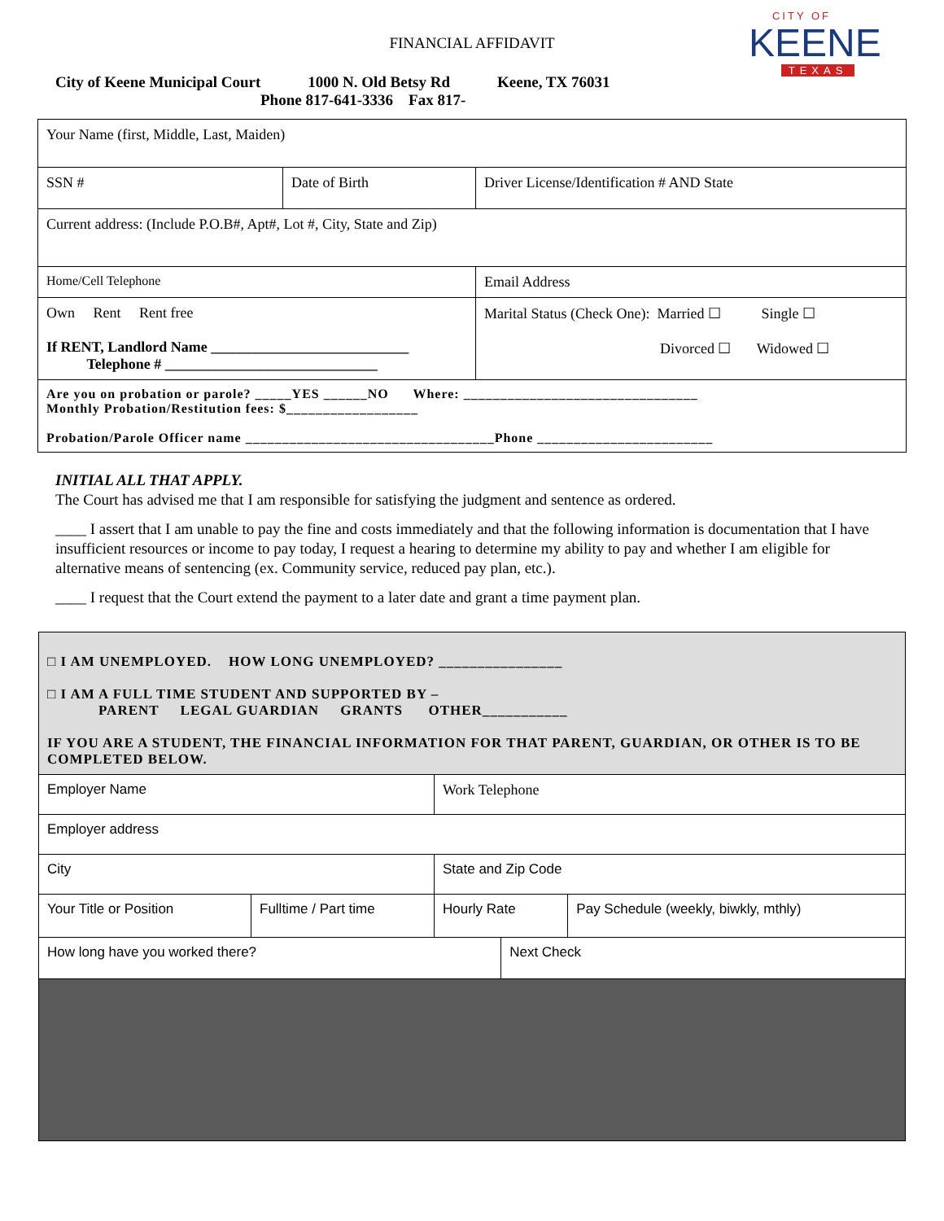CITY OF
KEENE
TEXAS
FINANCIAL AFFIDAVIT
City of Keene Municipal Court 1000 N. Old Betsy Rd Keene, TX 76031
Phone 817-641-3336 Fax 817-
| Your Name (first, Middle, Last, Maiden) | | |
| SSN # | Date of Birth | Driver License/Identification # AND State |
| Current address: (Include P.O.B#, Apt#, Lot #, City, State and Zip) | | |
| Home/Cell Telephone | | Email Address |
| Own Rent Rent free If RENT, Landlord Name ___________________________ Telephone # _____________________________ | | Marital Status (Check One): Married ☐ Single ☐ Divorced ☐ Widowed ☐ |
| Are you on probation or parole? _____YES ______NO Where: ________________________________ Monthly Probation/Restitution fees: $__________________ Probation/Parole Officer name __________________________________Phone ________________________ | | |
INITIAL ALL THAT APPLY.
The Court has advised me that I am responsible for satisfying the judgment and sentence as ordered.
____ I assert that I am unable to pay the fine and costs immediately and that the following information is documentation that I have insufficient resources or income to pay today, I request a hearing to determine my ability to pay and whether I am eligible for alternative means of sentencing (ex. Community service, reduced pay plan, etc.).
____ I request that the Court extend the payment to a later date and grant a time payment plan.
| □ I AM UNEMPLOYED. HOW LONG UNEMPLOYED? ________________ □ I AM A FULL TIME STUDENT AND SUPPORTED BY – PARENT LEGAL GUARDIAN GRANTS OTHER___________ IF YOU ARE A STUDENT, THE FINANCIAL INFORMATION FOR THAT PARENT, GUARDIAN, OR OTHER IS TO BE COMPLETED BELOW. | | | | |
| Employer Name | | Work Telephone | | |
| Employer address | | | | |
| City | | State and Zip Code | | |
| Your Title or Position | Fulltime / Part time | Hourly Rate | | Pay Schedule (weekly, biwkly, mthly) |
| How long have you worked there? | | | Next Check | |